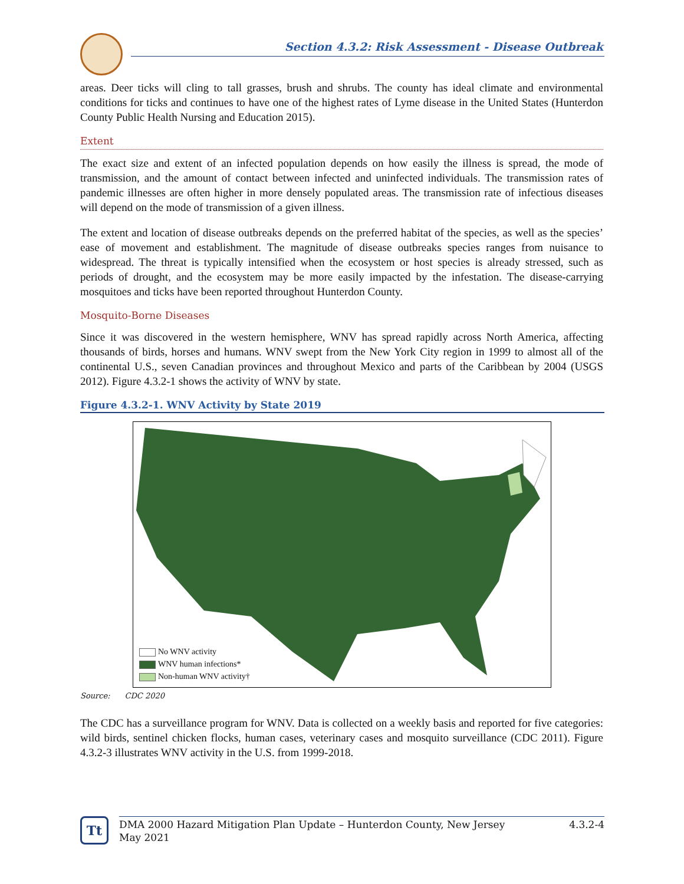Section 4.3.2: Risk Assessment - Disease Outbreak
areas. Deer ticks will cling to tall grasses, brush and shrubs. The county has ideal climate and environmental conditions for ticks and continues to have one of the highest rates of Lyme disease in the United States (Hunterdon County Public Health Nursing and Education 2015).
Extent
The exact size and extent of an infected population depends on how easily the illness is spread, the mode of transmission, and the amount of contact between infected and uninfected individuals. The transmission rates of pandemic illnesses are often higher in more densely populated areas. The transmission rate of infectious diseases will depend on the mode of transmission of a given illness.
The extent and location of disease outbreaks depends on the preferred habitat of the species, as well as the species’ ease of movement and establishment. The magnitude of disease outbreaks species ranges from nuisance to widespread. The threat is typically intensified when the ecosystem or host species is already stressed, such as periods of drought, and the ecosystem may be more easily impacted by the infestation. The disease-carrying mosquitoes and ticks have been reported throughout Hunterdon County.
Mosquito-Borne Diseases
Since it was discovered in the western hemisphere, WNV has spread rapidly across North America, affecting thousands of birds, horses and humans. WNV swept from the New York City region in 1999 to almost all of the continental U.S., seven Canadian provinces and throughout Mexico and parts of the Caribbean by 2004 (USGS 2012). Figure 4.3.2-1 shows the activity of WNV by state.
Figure 4.3.2-1. WNV Activity by State 2019
No WNV activity
WNV human infections*
Non-human WNV activity†
Source: CDC 2020
The CDC has a surveillance program for WNV. Data is collected on a weekly basis and reported for five categories: wild birds, sentinel chicken flocks, human cases, veterinary cases and mosquito surveillance (CDC 2011). Figure 4.3.2-3 illustrates WNV activity in the U.S. from 1999-2018.
Tt
DMA 2000 Hazard Mitigation Plan Update – Hunterdon County, New Jersey
May 2021 4.3.2-4